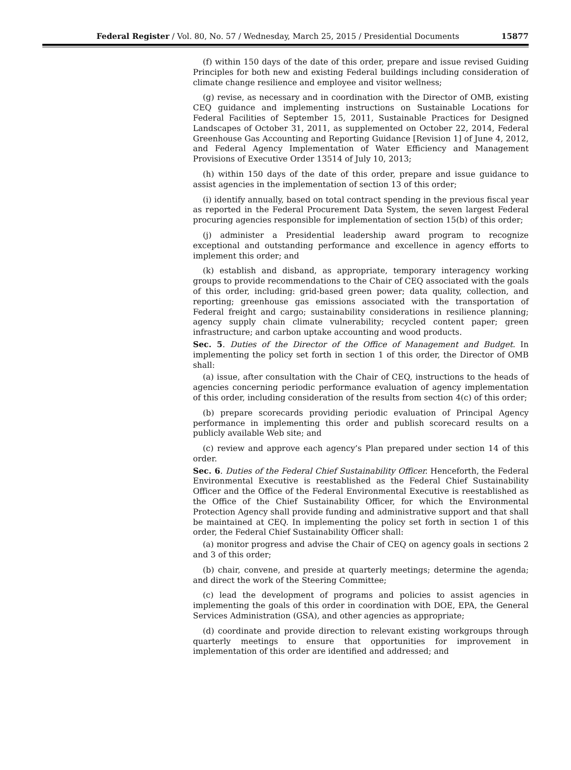Federal Register / Vol. 80, No. 57 / Wednesday, March 25, 2015 / Presidential Documents 15877
(f) within 150 days of the date of this order, prepare and issue revised Guiding Principles for both new and existing Federal buildings including consideration of climate change resilience and employee and visitor wellness;
(g) revise, as necessary and in coordination with the Director of OMB, existing CEQ guidance and implementing instructions on Sustainable Locations for Federal Facilities of September 15, 2011, Sustainable Practices for Designed Landscapes of October 31, 2011, as supplemented on October 22, 2014, Federal Greenhouse Gas Accounting and Reporting Guidance [Revision 1] of June 4, 2012, and Federal Agency Implementation of Water Efficiency and Management Provisions of Executive Order 13514 of July 10, 2013;
(h) within 150 days of the date of this order, prepare and issue guidance to assist agencies in the implementation of section 13 of this order;
(i) identify annually, based on total contract spending in the previous fiscal year as reported in the Federal Procurement Data System, the seven largest Federal procuring agencies responsible for implementation of section 15(b) of this order;
(j) administer a Presidential leadership award program to recognize exceptional and outstanding performance and excellence in agency efforts to implement this order; and
(k) establish and disband, as appropriate, temporary interagency working groups to provide recommendations to the Chair of CEQ associated with the goals of this order, including: grid-based green power; data quality, collection, and reporting; greenhouse gas emissions associated with the transportation of Federal freight and cargo; sustainability considerations in resilience planning; agency supply chain climate vulnerability; recycled content paper; green infrastructure; and carbon uptake accounting and wood products.
Sec. 5. Duties of the Director of the Office of Management and Budget. In implementing the policy set forth in section 1 of this order, the Director of OMB shall:
(a) issue, after consultation with the Chair of CEQ, instructions to the heads of agencies concerning periodic performance evaluation of agency implementation of this order, including consideration of the results from section 4(c) of this order;
(b) prepare scorecards providing periodic evaluation of Principal Agency performance in implementing this order and publish scorecard results on a publicly available Web site; and
(c) review and approve each agency’s Plan prepared under section 14 of this order.
Sec. 6. Duties of the Federal Chief Sustainability Officer. Henceforth, the Federal Environmental Executive is reestablished as the Federal Chief Sustainability Officer and the Office of the Federal Environmental Executive is reestablished as the Office of the Chief Sustainability Officer, for which the Environmental Protection Agency shall provide funding and administrative support and that shall be maintained at CEQ. In implementing the policy set forth in section 1 of this order, the Federal Chief Sustainability Officer shall:
(a) monitor progress and advise the Chair of CEQ on agency goals in sections 2 and 3 of this order;
(b) chair, convene, and preside at quarterly meetings; determine the agenda; and direct the work of the Steering Committee;
(c) lead the development of programs and policies to assist agencies in implementing the goals of this order in coordination with DOE, EPA, the General Services Administration (GSA), and other agencies as appropriate;
(d) coordinate and provide direction to relevant existing workgroups through quarterly meetings to ensure that opportunities for improvement in implementation of this order are identified and addressed; and